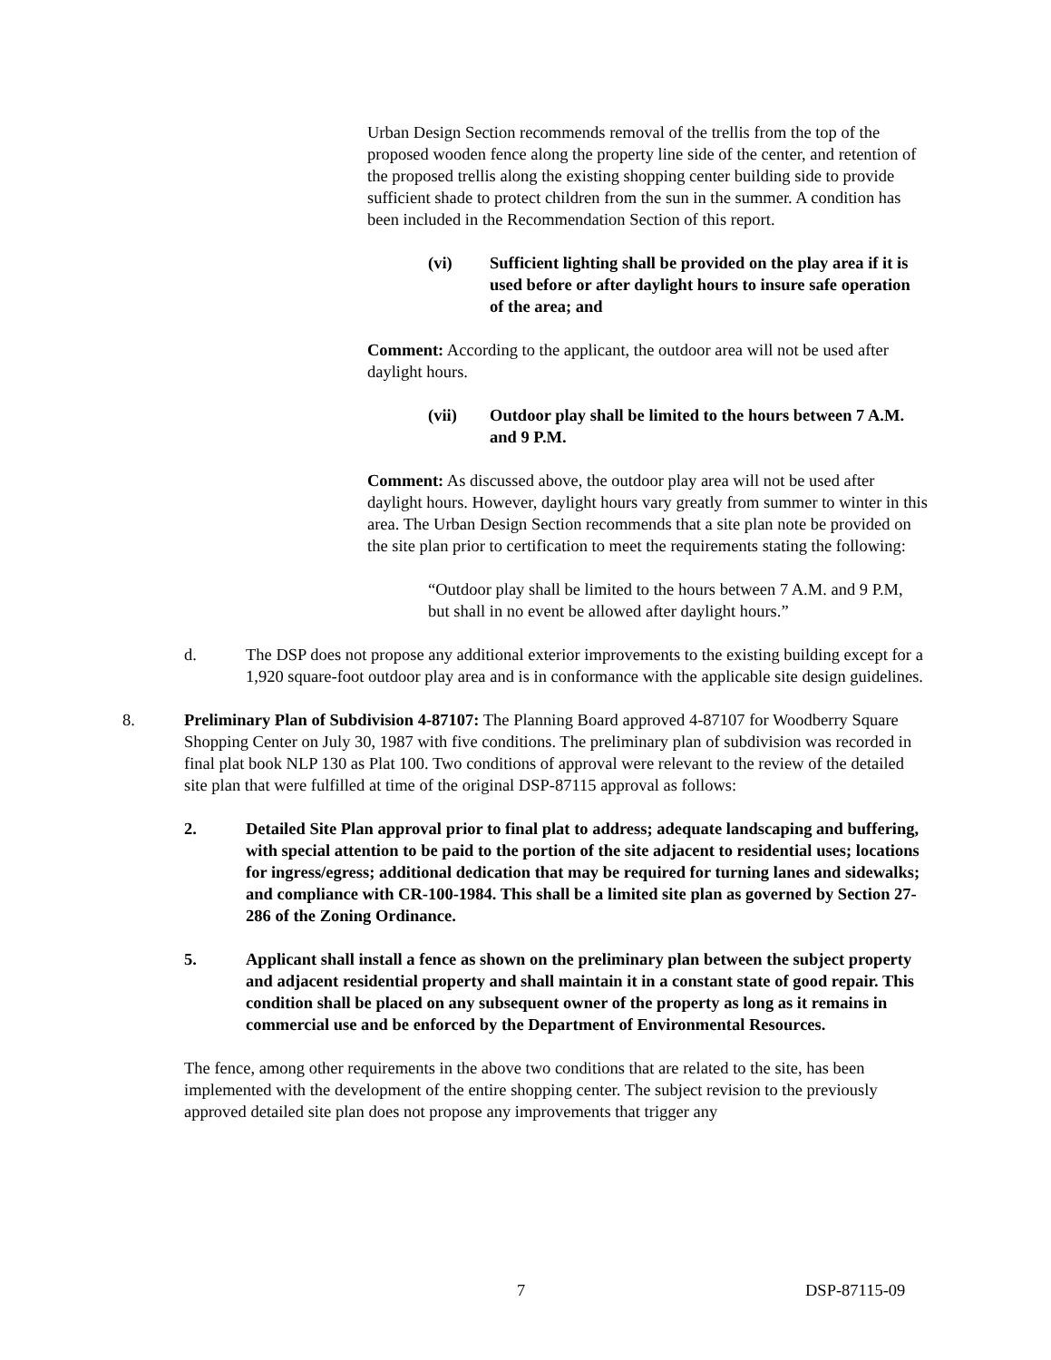Urban Design Section recommends removal of the trellis from the top of the proposed wooden fence along the property line side of the center, and retention of the proposed trellis along the existing shopping center building side to provide sufficient shade to protect children from the sun in the summer. A condition has been included in the Recommendation Section of this report.
(vi) Sufficient lighting shall be provided on the play area if it is used before or after daylight hours to insure safe operation of the area; and
Comment: According to the applicant, the outdoor area will not be used after daylight hours.
(vii) Outdoor play shall be limited to the hours between 7 A.M. and 9 P.M.
Comment: As discussed above, the outdoor play area will not be used after daylight hours. However, daylight hours vary greatly from summer to winter in this area. The Urban Design Section recommends that a site plan note be provided on the site plan prior to certification to meet the requirements stating the following:
“Outdoor play shall be limited to the hours between 7 A.M. and 9 P.M, but shall in no event be allowed after daylight hours.”
d. The DSP does not propose any additional exterior improvements to the existing building except for a 1,920 square-foot outdoor play area and is in conformance with the applicable site design guidelines.
8. Preliminary Plan of Subdivision 4-87107: The Planning Board approved 4-87107 for Woodberry Square Shopping Center on July 30, 1987 with five conditions. The preliminary plan of subdivision was recorded in final plat book NLP 130 as Plat 100. Two conditions of approval were relevant to the review of the detailed site plan that were fulfilled at time of the original DSP-87115 approval as follows:
2. Detailed Site Plan approval prior to final plat to address; adequate landscaping and buffering, with special attention to be paid to the portion of the site adjacent to residential uses; locations for ingress/egress; additional dedication that may be required for turning lanes and sidewalks; and compliance with CR-100-1984. This shall be a limited site plan as governed by Section 27-286 of the Zoning Ordinance.
5. Applicant shall install a fence as shown on the preliminary plan between the subject property and adjacent residential property and shall maintain it in a constant state of good repair. This condition shall be placed on any subsequent owner of the property as long as it remains in commercial use and be enforced by the Department of Environmental Resources.
The fence, among other requirements in the above two conditions that are related to the site, has been implemented with the development of the entire shopping center. The subject revision to the previously approved detailed site plan does not propose any improvements that trigger any
7 DSP-87115-09